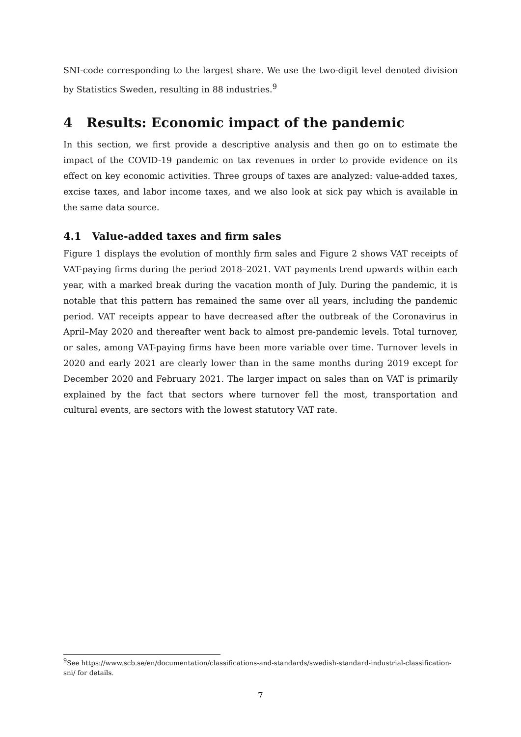SNI-code corresponding to the largest share. We use the two-digit level denoted division by Statistics Sweden, resulting in 88 industries.<sup>9</sup>
4 Results: Economic impact of the pandemic
In this section, we first provide a descriptive analysis and then go on to estimate the impact of the COVID-19 pandemic on tax revenues in order to provide evidence on its effect on key economic activities. Three groups of taxes are analyzed: value-added taxes, excise taxes, and labor income taxes, and we also look at sick pay which is available in the same data source.
4.1 Value-added taxes and firm sales
Figure 1 displays the evolution of monthly firm sales and Figure 2 shows VAT receipts of VAT-paying firms during the period 2018–2021. VAT payments trend upwards within each year, with a marked break during the vacation month of July. During the pandemic, it is notable that this pattern has remained the same over all years, including the pandemic period. VAT receipts appear to have decreased after the outbreak of the Coronavirus in April–May 2020 and thereafter went back to almost pre-pandemic levels. Total turnover, or sales, among VAT-paying firms have been more variable over time. Turnover levels in 2020 and early 2021 are clearly lower than in the same months during 2019 except for December 2020 and February 2021. The larger impact on sales than on VAT is primarily explained by the fact that sectors where turnover fell the most, transportation and cultural events, are sectors with the lowest statutory VAT rate.
<sup>9</sup> See https://www.scb.se/en/documentation/classifications-and-standards/swedish-standard-industrial-classification-sni/ for details.
7